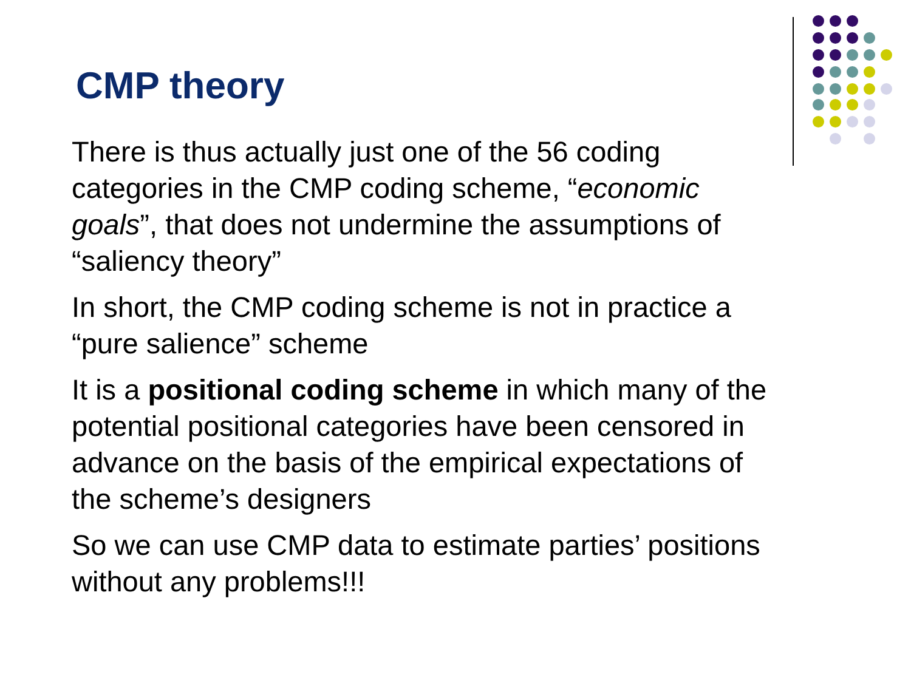CMP theory
There is thus actually just one of the 56 coding categories in the CMP coding scheme, “economic goals”, that does not undermine the assumptions of “saliency theory”
In short, the CMP coding scheme is not in practice a “pure salience” scheme
It is a positional coding scheme in which many of the potential positional categories have been censored in advance on the basis of the empirical expectations of the scheme’s designers
So we can use CMP data to estimate parties’ positions without any problems!!!